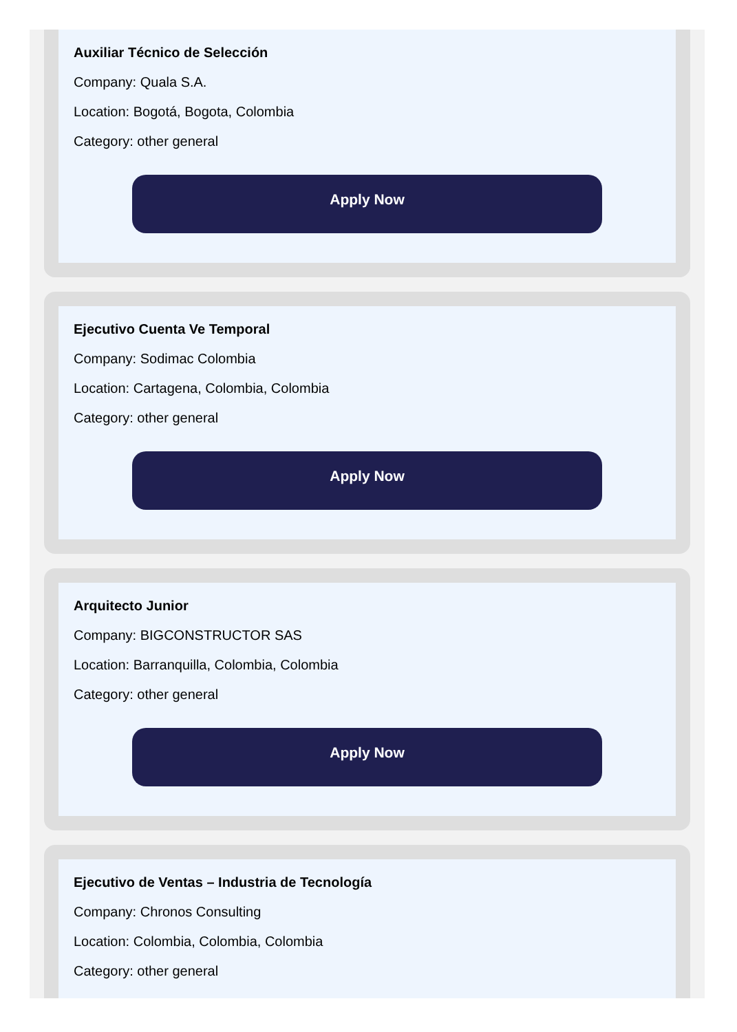Auxiliar Técnico de Selección
Company: Quala S.A.
Location: Bogotá, Bogota, Colombia
Category: other general
Apply Now
Ejecutivo Cuenta Ve Temporal
Company: Sodimac Colombia
Location: Cartagena, Colombia, Colombia
Category: other general
Apply Now
Arquitecto Junior
Company: BIGCONSTRUCTOR SAS
Location: Barranquilla, Colombia, Colombia
Category: other general
Apply Now
Ejecutivo de Ventas – Industria de Tecnología
Company: Chronos Consulting
Location: Colombia, Colombia, Colombia
Category: other general